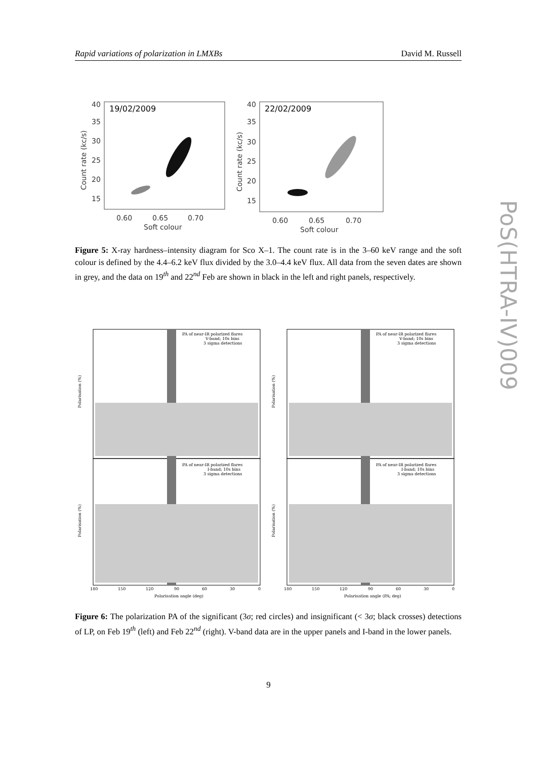Rapid variations of polarization in LMXBs David M. Russell
19/02/2009
40
35
30
25
20
15
0.60
0.65
0.70
Soft colour
Count rate (kc/s)
22/02/2009
40
35
30
25
20
15
0.60
0.65
0.70
Soft colour
Count rate (kc/s)
Figure 5: X-ray hardness–intensity diagram for Sco X–1. The count rate is in the 3–60 keV range and the soft colour is defined by the 4.4–6.2 keV flux divided by the 3.0–4.4 keV flux. All data from the seven dates are shown in grey, and the data on 19<sup>th</sup> and 22<sup>nd</sup> Feb are shown in black in the left and right panels, respectively.
PA of near-IR polarized flares
V-band; 10s bins
3 sigma detections
PA of near-IR polarized flares
V-band; 10s bins
3 sigma detections
PA of near-IR polarized flares
I-band; 10s bins
3 sigma detections
PA of near-IR polarized flares
I-band; 10s bins
3 sigma detections
Polarisation (%)
Polarisation (%)
Polarisation (%)
Polarisation (%)
180
150
120
90
60
30
0
180
150
120
90
60
30
0
Polarisation angle (deg)
Polarisation angle (PA; deg)
Figure 6: The polarization PA of the significant (3σ; red circles) and insignificant (< 3σ; black crosses) detections of LP, on Feb 19<sup>th</sup> (left) and Feb 22<sup>nd</sup> (right). V-band data are in the upper panels and I-band in the lower panels.
PoS(HTRA-IV)009
9